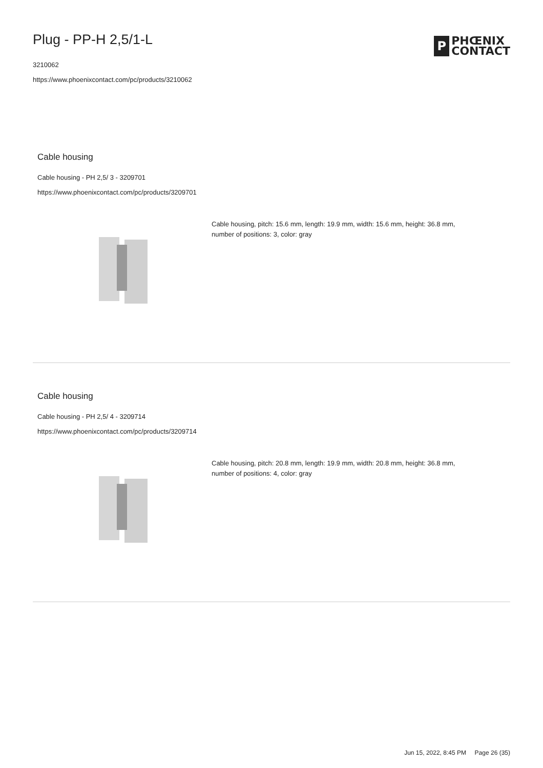Plug - PP-H 2,5/1-L
3210062
https://www.phoenixcontact.com/pc/products/3210062
P
PHŒNIX
CONTACT
Cable housing
Cable housing - PH 2,5/ 3 - 3209701
https://www.phoenixcontact.com/pc/products/3209701
Cable housing, pitch: 15.6 mm, length: 19.9 mm, width: 15.6 mm, height: 36.8 mm, number of positions: 3, color: gray
Cable housing
Cable housing - PH 2,5/ 4 - 3209714
https://www.phoenixcontact.com/pc/products/3209714
Cable housing, pitch: 20.8 mm, length: 19.9 mm, width: 20.8 mm, height: 36.8 mm, number of positions: 4, color: gray
Jun 15, 2022, 8:45 PM Page 26 (35)